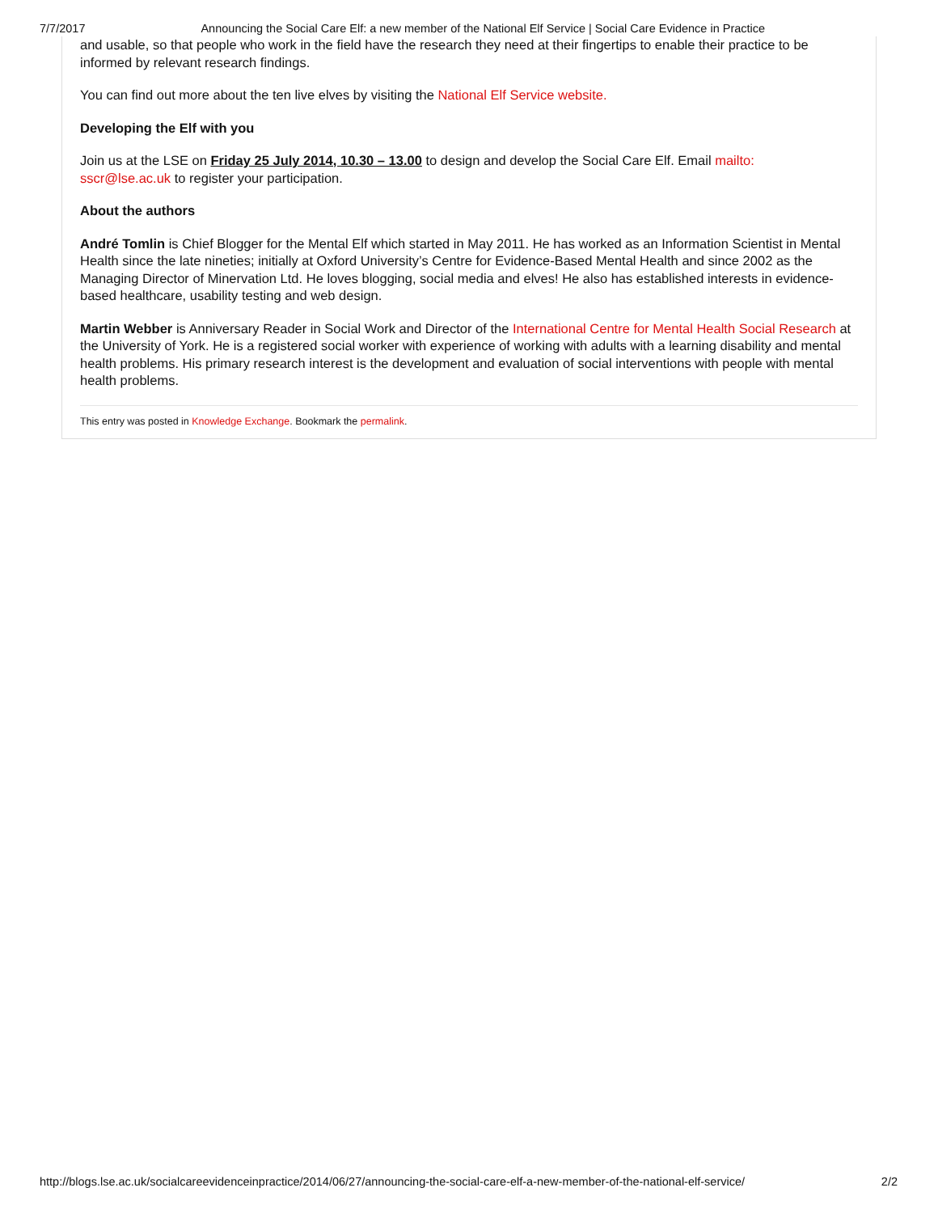7/7/2017 Announcing the Social Care Elf: a new member of the National Elf Service | Social Care Evidence in Practice
and usable, so that people who work in the field have the research they need at their fingertips to enable their practice to be informed by relevant research findings.
You can find out more about the ten live elves by visiting the National Elf Service website.
Developing the Elf with you
Join us at the LSE on Friday 25 July 2014, 10.30 – 13.00 to design and develop the Social Care Elf. Email mailto:
sscr@lse.ac.uk to register your participation.
About the authors
André Tomlin is Chief Blogger for the Mental Elf which started in May 2011. He has worked as an Information Scientist in Mental Health since the late nineties; initially at Oxford University’s Centre for Evidence-Based Mental Health and since 2002 as the Managing Director of Minervation Ltd. He loves blogging, social media and elves! He also has established interests in evidence-based healthcare, usability testing and web design.
Martin Webber is Anniversary Reader in Social Work and Director of the International Centre for Mental Health Social Research at the University of York. He is a registered social worker with experience of working with adults with a learning disability and mental health problems. His primary research interest is the development and evaluation of social interventions with people with mental health problems.
This entry was posted in Knowledge Exchange. Bookmark the permalink.
http://blogs.lse.ac.uk/socialcareevidenceinpractice/2014/06/27/announcing-the-social-care-elf-a-new-member-of-the-national-elf-service/ 2/2